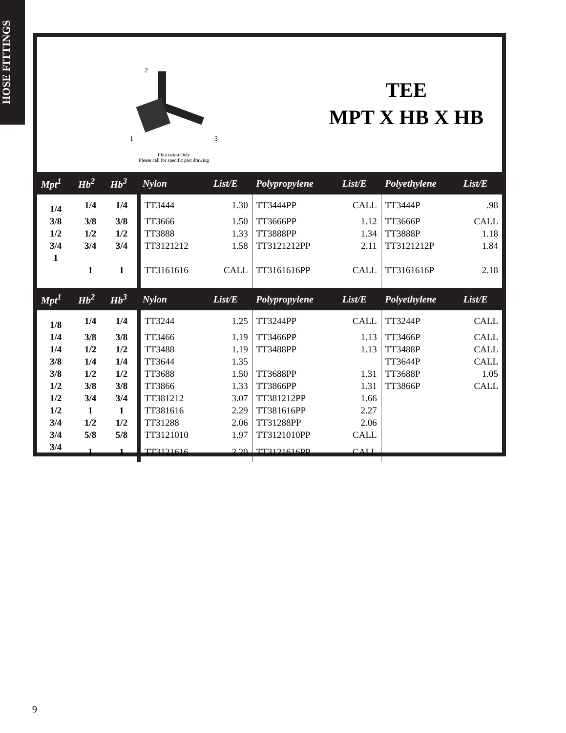HOSE FITTINGS
2
1 3
Illustration Only
Please call for specific part drawing
TEE
MPT X HB X HB
| Mpt<sup>1</sup> | Hb<sup>2</sup> | Hb<sup>3</sup> | Nylon | List/E | Polypropylene | List/E | Polyethylene | List/E |
| --- | --- | --- | --- | --- | --- | --- | --- | --- |
| 1/4 | 1/4 | 1/4 | TT3444 | 1.30 | TT3444PP | CALL | TT3444P | .98 |
| 3/8 | 3/8 | 3/8 | TT3666 | 1.50 | TT3666PP | 1.12 | TT3666P | CALL |
| 1/2 | 1/2 | 1/2 | TT3888 | 1.33 | TT3888PP | 1.34 | TT3888P | 1.18 |
| 3/4 | 3/4 | 3/4 | TT3121212 | 1.58 | TT3121212PP | 2.11 | TT3121212P | 1.84 |
| 1 | 1 | 1 | TT3161616 | CALL | TT3161616PP | CALL | TT3161616P | 2.18 |
| Mpt<sup>1</sup> | Hb<sup>2</sup> | Hb<sup>3</sup> | Nylon | List/E | Polypropylene | List/E | Polyethylene | List/E |
| 1/8 | 1/4 | 1/4 | TT3244 | 1.25 | TT3244PP | CALL | TT3244P | CALL |
| 1/4 | 3/8 | 3/8 | TT3466 | 1.19 | TT3466PP | 1.13 | TT3466P | CALL |
| 1/4 | 1/2 | 1/2 | TT3488 | 1.19 | TT3488PP | 1.13 | TT3488P | CALL |
| 3/8 | 1/4 | 1/4 | TT3644 | 1.35 | | | TT3644P | CALL |
| 3/8 | 1/2 | 1/2 | TT3688 | 1.50 | TT3688PP | 1.31 | TT3688P | 1.05 |
| 1/2 | 3/8 | 3/8 | TT3866 | 1.33 | TT3866PP | 1.31 | TT3866P | CALL |
| 1/2 | 3/4 | 3/4 | TT381212 | 3.07 | TT381212PP | 1.66 | | |
| 1/2 | 1 | 1 | TT381616 | 2.29 | TT381616PP | 2.27 | | |
| 3/4 | 1/2 | 1/2 | TT31288 | 2.06 | TT31288PP | 2.06 | | |
| 3/4 | 5/8 | 5/8 | TT3121010 | 1.97 | TT3121010PP | CALL | | |
| 3/4 | 1 | 1 | TT3121616 | 2.20 | TT3121616PP | CALL | | |
9